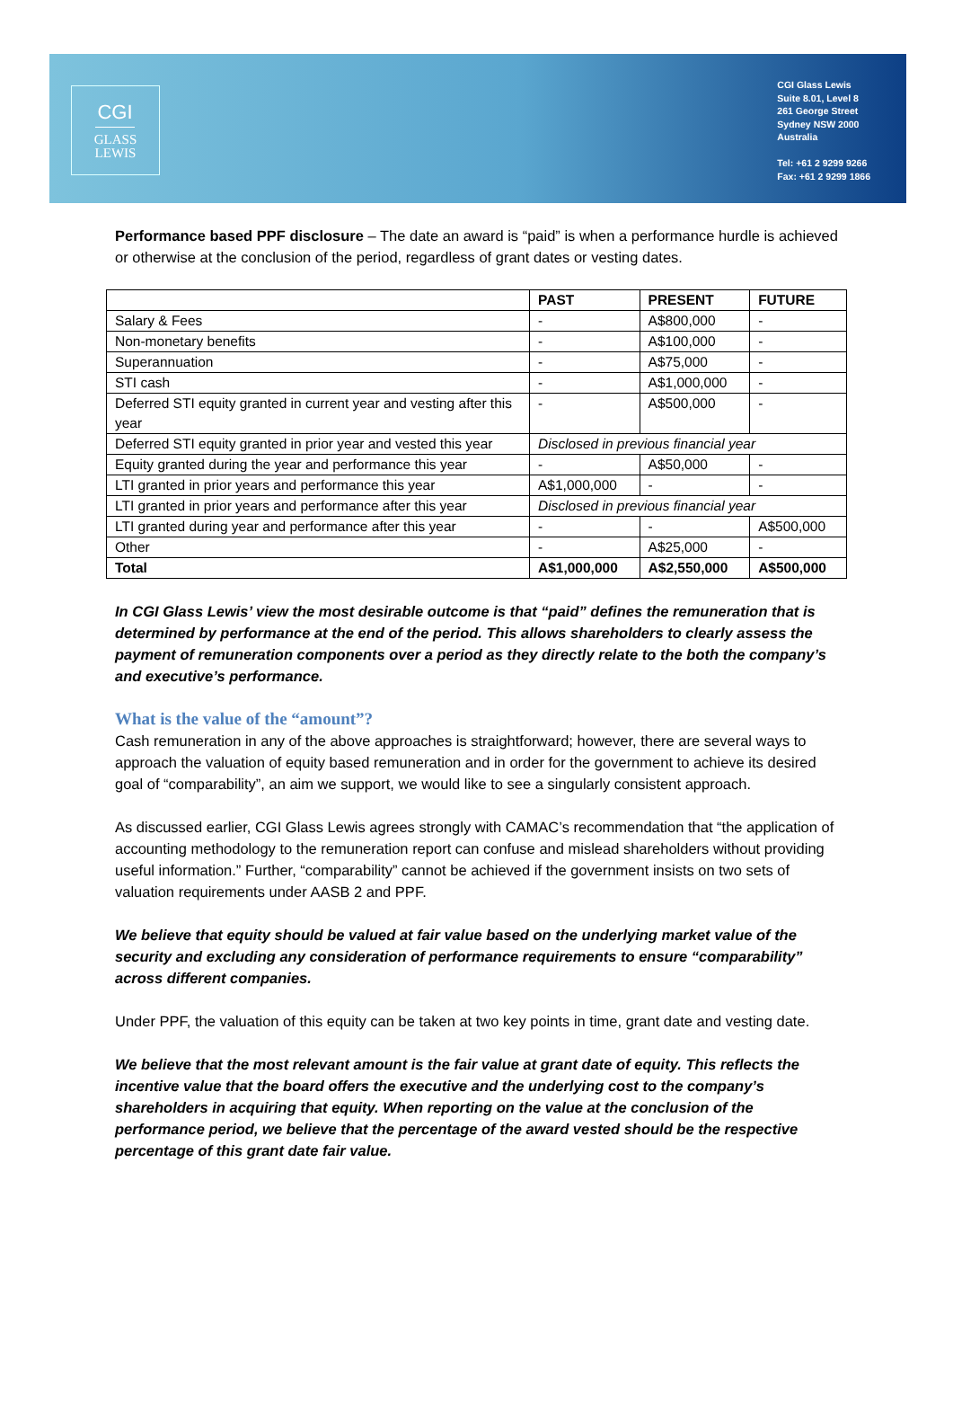CGI
GLASS
LEWIS
CGI Glass Lewis
Suite 8.01, Level 8
261 George Street
Sydney NSW 2000
Australia
Tel: +61 2 9299 9266
Fax: +61 2 9299 1866
Performance based PPF disclosure – The date an award is “paid” is when a performance hurdle is achieved or otherwise at the conclusion of the period, regardless of grant dates or vesting dates.
| | PAST | PRESENT | FUTURE |
| --- | --- | --- | --- |
| Salary & Fees | - | A$800,000 | - |
| Non-monetary benefits | - | A$100,000 | - |
| Superannuation | - | A$75,000 | - |
| STI cash | - | A$1,000,000 | - |
| Deferred STI equity granted in current year and vesting after this year | - | A$500,000 | - |
| Deferred STI equity granted in prior year and vested this year | Disclosed in previous financial year | | |
| Equity granted during the year and performance this year | - | A$50,000 | - |
| LTI granted in prior years and performance this year | A$1,000,000 | - | - |
| LTI granted in prior years and performance after this year | Disclosed in previous financial year | | |
| LTI granted during year and performance after this year | - | - | A$500,000 |
| Other | - | A$25,000 | - |
| Total | A$1,000,000 | A$2,550,000 | A$500,000 |
In CGI Glass Lewis’ view the most desirable outcome is that “paid” defines the remuneration that is determined by performance at the end of the period. This allows shareholders to clearly assess the payment of remuneration components over a period as they directly relate to the both the company’s and executive’s performance.
What is the value of the “amount”?
Cash remuneration in any of the above approaches is straightforward; however, there are several ways to approach the valuation of equity based remuneration and in order for the government to achieve its desired goal of “comparability”, an aim we support, we would like to see a singularly consistent approach.
As discussed earlier, CGI Glass Lewis agrees strongly with CAMAC’s recommendation that “the application of accounting methodology to the remuneration report can confuse and mislead shareholders without providing useful information.” Further, “comparability” cannot be achieved if the government insists on two sets of valuation requirements under AASB 2 and PPF.
We believe that equity should be valued at fair value based on the underlying market value of the security and excluding any consideration of performance requirements to ensure “comparability” across different companies.
Under PPF, the valuation of this equity can be taken at two key points in time, grant date and vesting date.
We believe that the most relevant amount is the fair value at grant date of equity. This reflects the incentive value that the board offers the executive and the underlying cost to the company’s shareholders in acquiring that equity. When reporting on the value at the conclusion of the performance period, we believe that the percentage of the award vested should be the respective percentage of this grant date fair value.